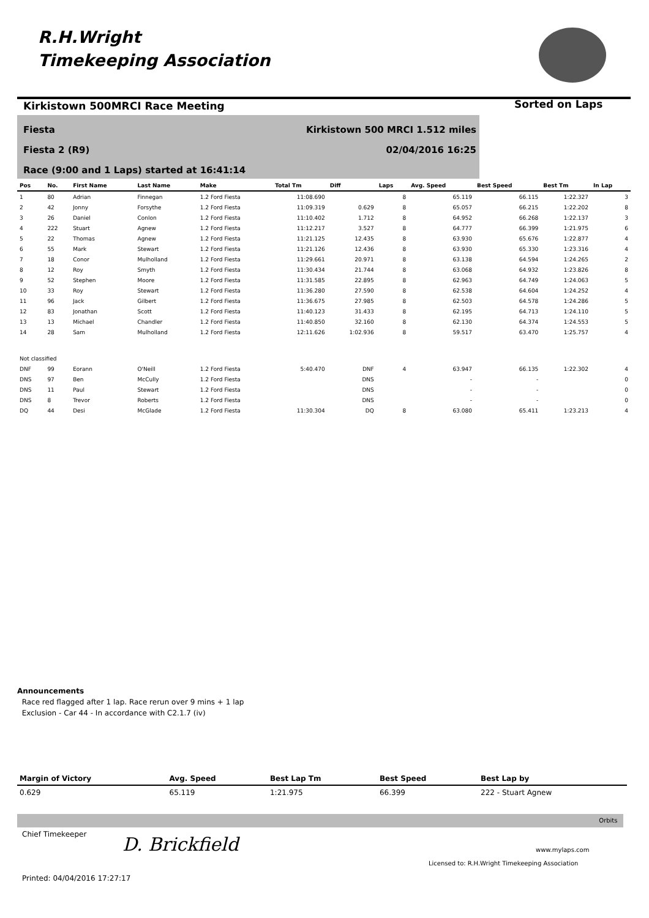R.H.Wright
Timekeeping Association
Kirkistown 500MRCI Race Meeting
Sorted on Laps
Fiesta Kirkistown 500 MRCI 1.512 miles
Fiesta 2 (R9) 02/04/2016 16:25
Race (9:00 and 1 Laps) started at 16:41:14
| Pos | No. | First Name | Last Name | Make | Total Tm | Diff | Laps | Avg. Speed | Best Speed | Best Tm | In Lap |
| --- | --- | --- | --- | --- | --- | --- | --- | --- | --- | --- | --- |
| 1 | 80 | Adrian | Finnegan | 1.2 Ford Fiesta | 11:08.690 | | 8 | 65.119 | 66.115 | 1:22.327 | 3 |
| 2 | 42 | Jonny | Forsythe | 1.2 Ford Fiesta | 11:09.319 | 0.629 | 8 | 65.057 | 66.215 | 1:22.202 | 8 |
| 3 | 26 | Daniel | Conlon | 1.2 Ford Fiesta | 11:10.402 | 1.712 | 8 | 64.952 | 66.268 | 1:22.137 | 3 |
| 4 | 222 | Stuart | Agnew | 1.2 Ford Fiesta | 11:12.217 | 3.527 | 8 | 64.777 | 66.399 | 1:21.975 | 6 |
| 5 | 22 | Thomas | Agnew | 1.2 Ford Fiesta | 11:21.125 | 12.435 | 8 | 63.930 | 65.676 | 1:22.877 | 4 |
| 6 | 55 | Mark | Stewart | 1.2 Ford Fiesta | 11:21.126 | 12.436 | 8 | 63.930 | 65.330 | 1:23.316 | 4 |
| 7 | 18 | Conor | Mulholland | 1.2 Ford Fiesta | 11:29.661 | 20.971 | 8 | 63.138 | 64.594 | 1:24.265 | 2 |
| 8 | 12 | Roy | Smyth | 1.2 Ford Fiesta | 11:30.434 | 21.744 | 8 | 63.068 | 64.932 | 1:23.826 | 8 |
| 9 | 52 | Stephen | Moore | 1.2 Ford Fiesta | 11:31.585 | 22.895 | 8 | 62.963 | 64.749 | 1:24.063 | 5 |
| 10 | 33 | Roy | Stewart | 1.2 Ford Fiesta | 11:36.280 | 27.590 | 8 | 62.538 | 64.604 | 1:24.252 | 4 |
| 11 | 96 | Jack | Gilbert | 1.2 Ford Fiesta | 11:36.675 | 27.985 | 8 | 62.503 | 64.578 | 1:24.286 | 5 |
| 12 | 83 | Jonathan | Scott | 1.2 Ford Fiesta | 11:40.123 | 31.433 | 8 | 62.195 | 64.713 | 1:24.110 | 5 |
| 13 | 13 | Michael | Chandler | 1.2 Ford Fiesta | 11:40.850 | 32.160 | 8 | 62.130 | 64.374 | 1:24.553 | 5 |
| 14 | 28 | Sam | Mulholland | 1.2 Ford Fiesta | 12:11.626 | 1:02.936 | 8 | 59.517 | 63.470 | 1:25.757 | 4 |
| Not classified | | | | | | | | | | | |
| DNF | 99 | Eorann | O'Neill | 1.2 Ford Fiesta | 5:40.470 | DNF | 4 | 63.947 | 66.135 | 1:22.302 | 4 |
| DNS | 97 | Ben | McCully | 1.2 Ford Fiesta | | DNS | | - | - | | 0 |
| DNS | 11 | Paul | Stewart | 1.2 Ford Fiesta | | DNS | | - | - | | 0 |
| DNS | 8 | Trevor | Roberts | 1.2 Ford Fiesta | | DNS | | - | - | | 0 |
| DQ | 44 | Desi | McGlade | 1.2 Ford Fiesta | 11:30.304 | DQ | 8 | 63.080 | 65.411 | 1:23.213 | 4 |
Announcements
Race red flagged after 1 lap. Race rerun over 9 mins + 1 lap
Exclusion - Car 44 - In accordance with C2.1.7 (iv)
| Margin of Victory | Avg. Speed | Best Lap Tm | Best Speed | Best Lap by |
| --- | --- | --- | --- | --- |
| 0.629 | 65.119 | 1:21.975 | 66.399 | 222 - Stuart Agnew |
Orbits
Chief Timekeeper D. Brickfield www.mylaps.com
Licensed to: R.H.Wright Timekeeping Association
Printed: 04/04/2016 17:27:17